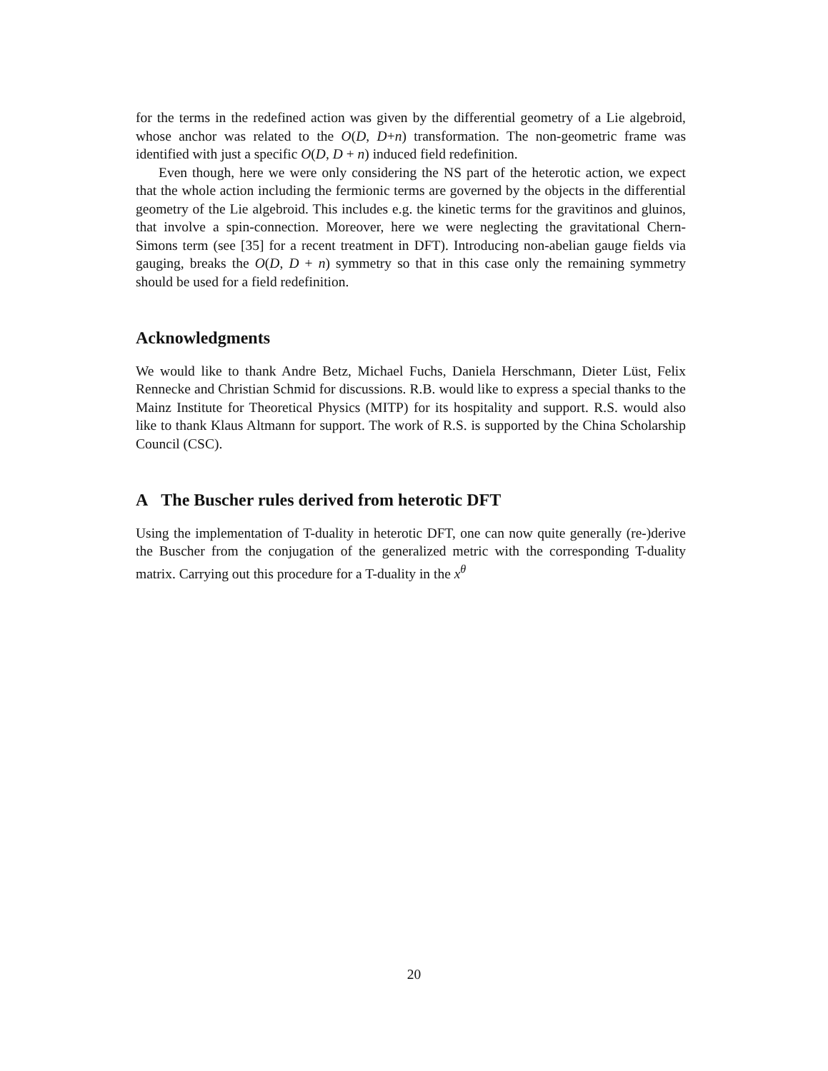for the terms in the redefined action was given by the differential geometry of a Lie algebroid, whose anchor was related to the O(D, D+n) transformation. The non-geometric frame was identified with just a specific O(D, D + n) induced field redefinition.
Even though, here we were only considering the NS part of the heterotic action, we expect that the whole action including the fermionic terms are governed by the objects in the differential geometry of the Lie algebroid. This includes e.g. the kinetic terms for the gravitinos and gluinos, that involve a spin-connection. Moreover, here we were neglecting the gravitational Chern-Simons term (see [35] for a recent treatment in DFT). Introducing non-abelian gauge fields via gauging, breaks the O(D, D + n) symmetry so that in this case only the remaining symmetry should be used for a field redefinition.
Acknowledgments
We would like to thank Andre Betz, Michael Fuchs, Daniela Herschmann, Dieter Lüst, Felix Rennecke and Christian Schmid for discussions. R.B. would like to express a special thanks to the Mainz Institute for Theoretical Physics (MITP) for its hospitality and support. R.S. would also like to thank Klaus Altmann for support. The work of R.S. is supported by the China Scholarship Council (CSC).
A The Buscher rules derived from heterotic DFT
Using the implementation of T-duality in heterotic DFT, one can now quite generally (re-)derive the Buscher from the conjugation of the generalized metric with the corresponding T-duality matrix. Carrying out this procedure for a T-duality in the x<sup>θ</sup>
20